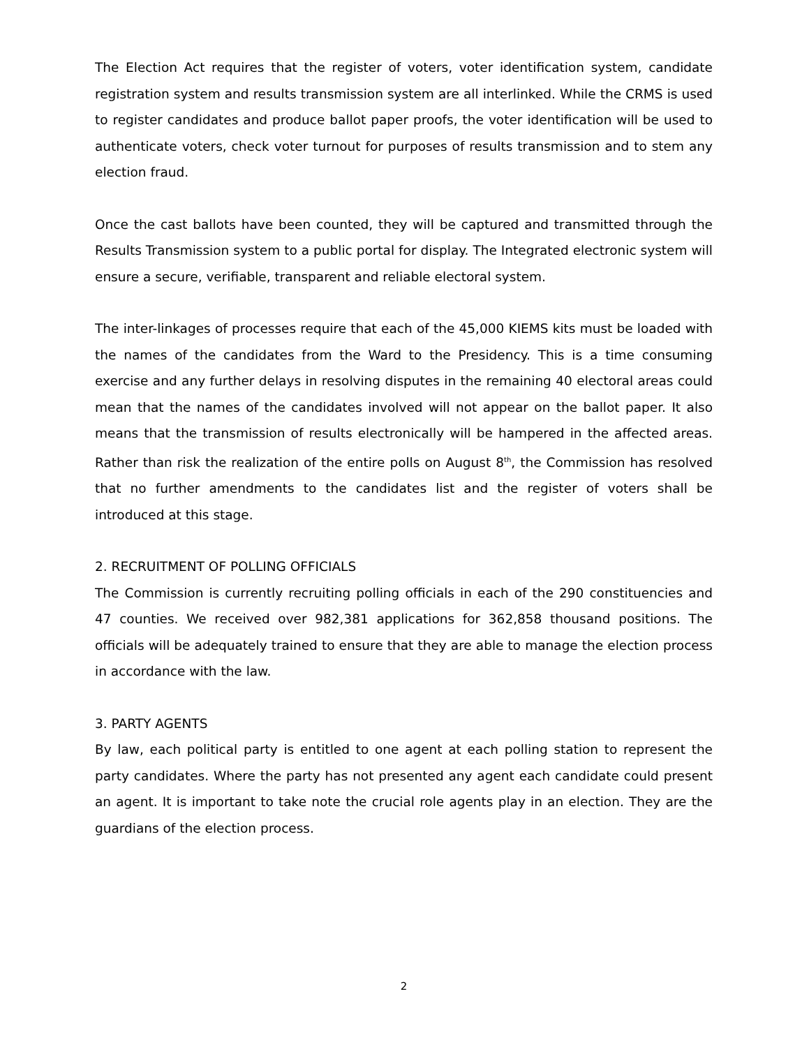The Election Act requires that the register of voters, voter identification system, candidate registration system and results transmission system are all interlinked. While the CRMS is used to register candidates and produce ballot paper proofs, the voter identification will be used to authenticate voters, check voter turnout for purposes of results transmission and to stem any election fraud.
Once the cast ballots have been counted, they will be captured and transmitted through the Results Transmission system to a public portal for display. The Integrated electronic system will ensure a secure, verifiable, transparent and reliable electoral system.
The inter-linkages of processes require that each of the 45,000 KIEMS kits must be loaded with the names of the candidates from the Ward to the Presidency. This is a time consuming exercise and any further delays in resolving disputes in the remaining 40 electoral areas could mean that the names of the candidates involved will not appear on the ballot paper. It also means that the transmission of results electronically will be hampered in the affected areas. Rather than risk the realization of the entire polls on August 8<sup>th</sup>, the Commission has resolved that no further amendments to the candidates list and the register of voters shall be introduced at this stage.
2. RECRUITMENT OF POLLING OFFICIALS
The Commission is currently recruiting polling officials in each of the 290 constituencies and 47 counties. We received over 982,381 applications for 362,858 thousand positions. The officials will be adequately trained to ensure that they are able to manage the election process in accordance with the law.
3. PARTY AGENTS
By law, each political party is entitled to one agent at each polling station to represent the party candidates. Where the party has not presented any agent each candidate could present an agent. It is important to take note the crucial role agents play in an election. They are the guardians of the election process.
2